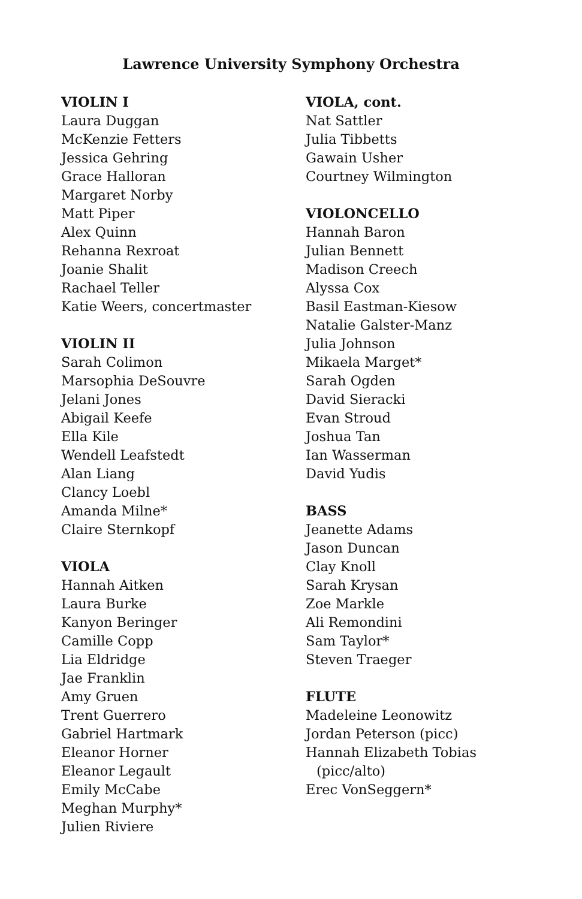Lawrence University Symphony Orchestra
VIOLIN I
Laura Duggan
McKenzie Fetters
Jessica Gehring
Grace Halloran
Margaret Norby
Matt Piper
Alex Quinn
Rehanna Rexroat
Joanie Shalit
Rachael Teller
Katie Weers, concertmaster
VIOLIN II
Sarah Colimon
Marsophia DeSouvre
Jelani Jones
Abigail Keefe
Ella Kile
Wendell Leafstedt
Alan Liang
Clancy Loebl
Amanda Milne*
Claire Sternkopf
VIOLA
Hannah Aitken
Laura Burke
Kanyon Beringer
Camille Copp
Lia Eldridge
Jae Franklin
Amy Gruen
Trent Guerrero
Gabriel Hartmark
Eleanor Horner
Eleanor Legault
Emily McCabe
Meghan Murphy*
Julien Riviere
VIOLA, cont.
Nat Sattler
Julia Tibbetts
Gawain Usher
Courtney Wilmington
VIOLONCELLO
Hannah Baron
Julian Bennett
Madison Creech
Alyssa Cox
Basil Eastman-Kiesow
Natalie Galster-Manz
Julia Johnson
Mikaela Marget*
Sarah Ogden
David Sieracki
Evan Stroud
Joshua Tan
Ian Wasserman
David Yudis
BASS
Jeanette Adams
Jason Duncan
Clay Knoll
Sarah Krysan
Zoe Markle
Ali Remondini
Sam Taylor*
Steven Traeger
FLUTE
Madeleine Leonowitz
Jordan Peterson (picc)
Hannah Elizabeth Tobias
(picc/alto)
Erec VonSeggern*